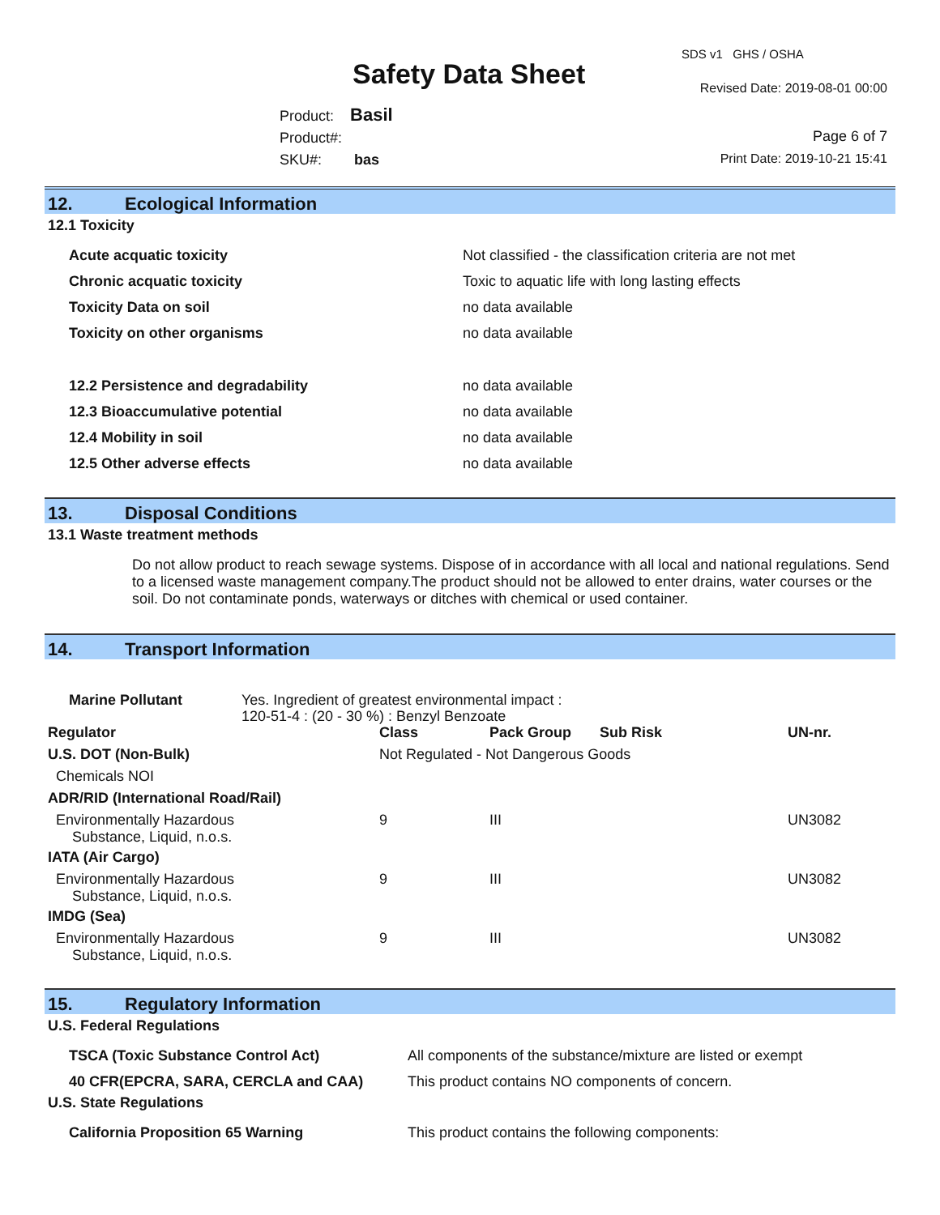SDS v1 GHS / OSHA
Safety Data Sheet Revised Date: 2019-08-01 00:00
Product: Basil
Product#:
SKU#: bas
Page 6 of 7
Print Date: 2019-10-21 15:41
12. Ecological Information
12.1 Toxicity
| Acute acquatic toxicity | Not classified - the classification criteria are not met |
| Chronic acquatic toxicity | Toxic to aquatic life with long lasting effects |
| Toxicity Data on soil | no data available |
| Toxicity on other organisms | no data available |
| 12.2 Persistence and degradability | no data available |
| 12.3 Bioaccumulative potential | no data available |
| 12.4 Mobility in soil | no data available |
| 12.5 Other adverse effects | no data available |
13. Disposal Conditions
13.1 Waste treatment methods
Do not allow product to reach sewage systems. Dispose of in accordance with all local and national regulations. Send to a licensed waste management company.The product should not be allowed to enter drains, water courses or the soil. Do not contaminate ponds, waterways or ditches with chemical or used container.
14. Transport Information
| Marine Pollutant | Yes. Ingredient of greatest environmental impact : 120-51-4 : (20 - 30 %) : Benzyl Benzoate |
| Regulator | Class | Pack Group | Sub Risk | UN-nr. |
| --- | --- | --- | --- | --- |
| U.S. DOT (Non-Bulk) | Not Regulated - Not Dangerous Goods | | | |
| Chemicals NOI | | | | |
| ADR/RID (International Road/Rail) | | | | |
| Environmentally Hazardous Substance, Liquid, n.o.s. | 9 | III | | UN3082 |
| IATA (Air Cargo) | | | | |
| Environmentally Hazardous Substance, Liquid, n.o.s. | 9 | III | | UN3082 |
| IMDG (Sea) | | | | |
| Environmentally Hazardous Substance, Liquid, n.o.s. | 9 | III | | UN3082 |
15. Regulatory Information
U.S. Federal Regulations
| TSCA (Toxic Substance Control Act) | All components of the substance/mixture are listed or exempt |
| 40 CFR(EPCRA, SARA, CERCLA and CAA) | This product contains NO components of concern. |
U.S. State Regulations
| California Proposition 65 Warning | This product contains the following components: |